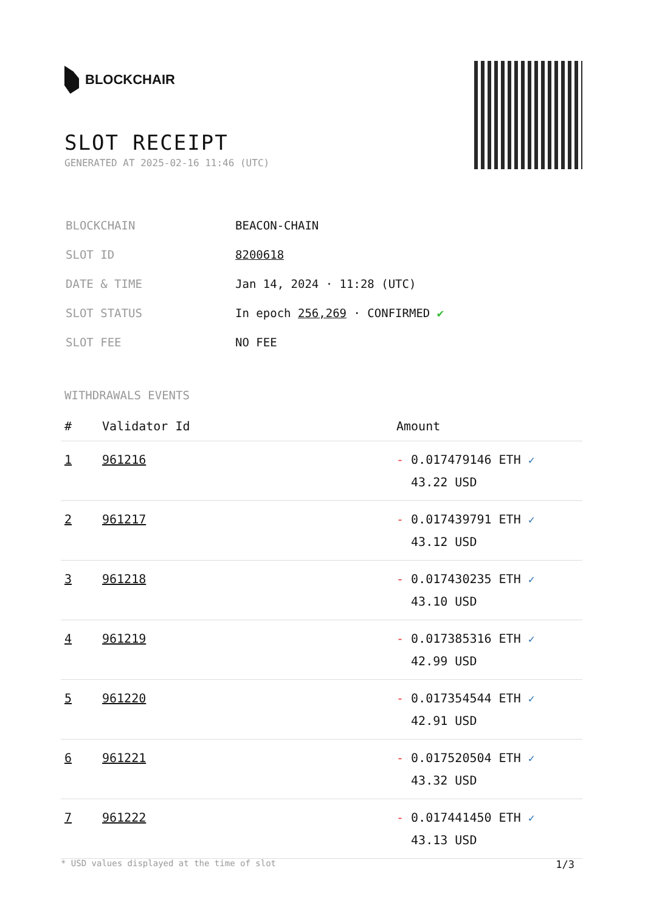BLOCKCHAIR
SLOT RECEIPT
GENERATED AT 2025-02-16 11:46 (UTC)
| BLOCKCHAIN | BEACON-CHAIN |
| SLOT ID | 8200618 |
| DATE & TIME | Jan 14, 2024 · 11:28 (UTC) |
| SLOT STATUS | In epoch 256,269 · CONFIRMED ✔ |
| SLOT FEE | NO FEE |
WITHDRAWALS EVENTS
| # | Validator Id | Amount |
| --- | --- | --- |
| 1 | 961216 | - 0.017479146 ETH ✓ 43.22 USD |
| 2 | 961217 | - 0.017439791 ETH ✓ 43.12 USD |
| 3 | 961218 | - 0.017430235 ETH ✓ 43.10 USD |
| 4 | 961219 | - 0.017385316 ETH ✓ 42.99 USD |
| 5 | 961220 | - 0.017354544 ETH ✓ 42.91 USD |
| 6 | 961221 | - 0.017520504 ETH ✓ 43.32 USD |
| 7 | 961222 | - 0.017441450 ETH ✓ 43.13 USD |
* USD values displayed at the time of slot 1/3